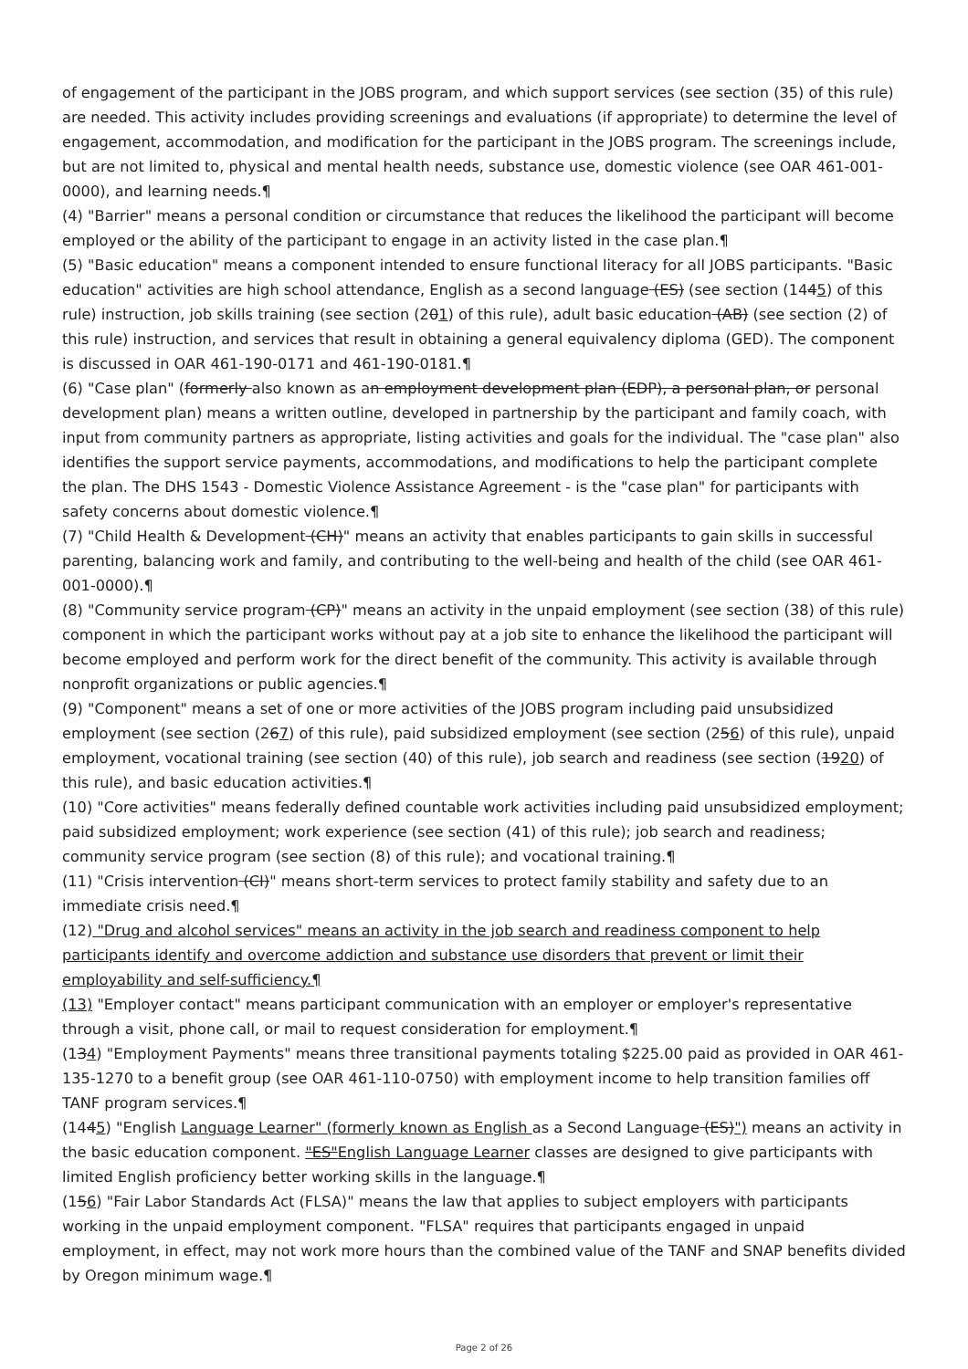of engagement of the participant in the JOBS program, and which support services (see section (35) of this rule) are needed. This activity includes providing screenings and evaluations (if appropriate) to determine the level of engagement, accommodation, and modification for the participant in the JOBS program. The screenings include, but are not limited to, physical and mental health needs, substance use, domestic violence (see OAR 461-001-0000), and learning needs.¶
(4) "Barrier" means a personal condition or circumstance that reduces the likelihood the participant will become employed or the ability of the participant to engage in an activity listed in the case plan.¶
(5) "Basic education" means a component intended to ensure functional literacy for all JOBS participants. "Basic education" activities are high school attendance, English as a second language (ES) (see section (1445) of this rule) instruction, job skills training (see section (201) of this rule), adult basic education (AB) (see section (2) of this rule) instruction, and services that result in obtaining a general equivalency diploma (GED). The component is discussed in OAR 461-190-0171 and 461-190-0181.¶
(6) "Case plan" (formerly also known as an employment development plan (EDP), a personal plan, or personal development plan) means a written outline, developed in partnership by the participant and family coach, with input from community partners as appropriate, listing activities and goals for the individual. The "case plan" also identifies the support service payments, accommodations, and modifications to help the participant complete the plan. The DHS 1543 - Domestic Violence Assistance Agreement - is the "case plan" for participants with safety concerns about domestic violence.¶
(7) "Child Health & Development (CH)" means an activity that enables participants to gain skills in successful parenting, balancing work and family, and contributing to the well-being and health of the child (see OAR 461-001-0000).¶
(8) "Community service program (CP)" means an activity in the unpaid employment (see section (38) of this rule) component in which the participant works without pay at a job site to enhance the likelihood the participant will become employed and perform work for the direct benefit of the community. This activity is available through nonprofit organizations or public agencies.¶
(9) "Component" means a set of one or more activities of the JOBS program including paid unsubsidized employment (see section (267) of this rule), paid subsidized employment (see section (256) of this rule), unpaid employment, vocational training (see section (40) of this rule), job search and readiness (see section (1920) of this rule), and basic education activities.¶
(10) "Core activities" means federally defined countable work activities including paid unsubsidized employment; paid subsidized employment; work experience (see section (41) of this rule); job search and readiness; community service program (see section (8) of this rule); and vocational training.¶
(11) "Crisis intervention (CI)" means short-term services to protect family stability and safety due to an immediate crisis need.¶
(12) "Drug and alcohol services" means an activity in the job search and readiness component to help participants identify and overcome addiction and substance use disorders that prevent or limit their employability and self-sufficiency.¶
(13) "Employer contact" means participant communication with an employer or employer's representative through a visit, phone call, or mail to request consideration for employment.¶
(134) "Employment Payments" means three transitional payments totaling $225.00 paid as provided in OAR 461-135-1270 to a benefit group (see OAR 461-110-0750) with employment income to help transition families off TANF program services.¶
(1445) "English Language Learner" (formerly known as English as a Second Language (ES)") means an activity in the basic education component. "ES"English Language Learner classes are designed to give participants with limited English proficiency better working skills in the language.¶
(156) "Fair Labor Standards Act (FLSA)" means the law that applies to subject employers with participants working in the unpaid employment component. "FLSA" requires that participants engaged in unpaid employment, in effect, may not work more hours than the combined value of the TANF and SNAP benefits divided by Oregon minimum wage.¶
Page 2 of 26